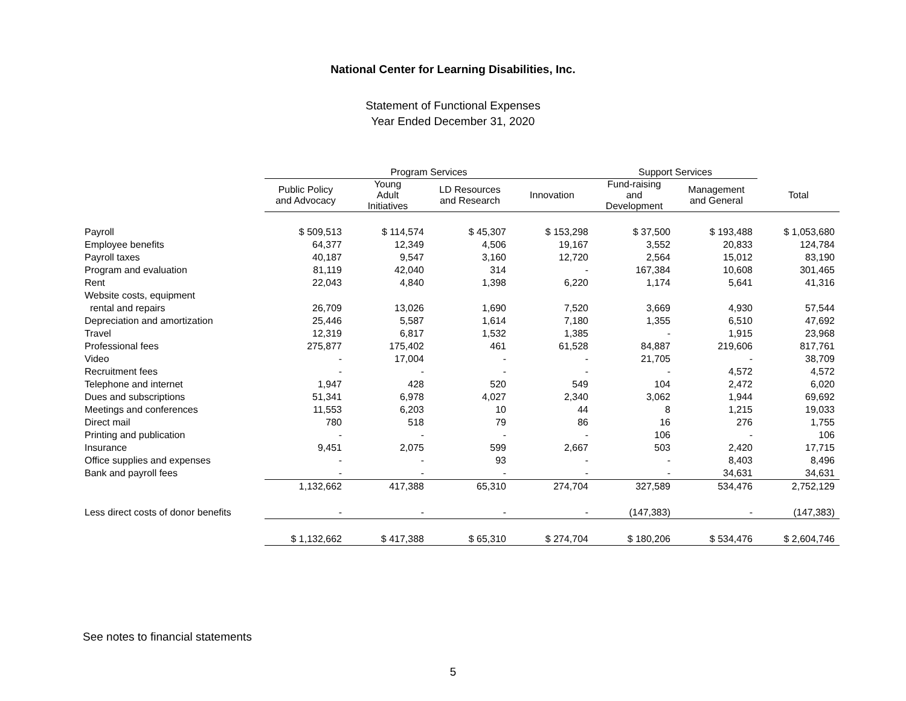National Center for Learning Disabilities, Inc.
Statement of Functional Expenses
Year Ended December 31, 2020
| | Program Services | | | | Support Services | | |
| --- | --- | --- | --- | --- | --- | --- | --- |
| | Public Policy and Advocacy | Young Adult Initiatives | LD Resources and Research | Innovation | Fund-raising and Development | Management and General | Total |
| Payroll | $ 509,513 | $ 114,574 | $ 45,307 | $ 153,298 | $ 37,500 | $ 193,488 | $ 1,053,680 |
| Employee benefits | 64,377 | 12,349 | 4,506 | 19,167 | 3,552 | 20,833 | 124,784 |
| Payroll taxes | 40,187 | 9,547 | 3,160 | 12,720 | 2,564 | 15,012 | 83,190 |
| Program and evaluation | 81,119 | 42,040 | 314 | - | 167,384 | 10,608 | 301,465 |
| Rent | 22,043 | 4,840 | 1,398 | 6,220 | 1,174 | 5,641 | 41,316 |
| Website costs, equipment | | | | | | | |
| rental and repairs | 26,709 | 13,026 | 1,690 | 7,520 | 3,669 | 4,930 | 57,544 |
| Depreciation and amortization | 25,446 | 5,587 | 1,614 | 7,180 | 1,355 | 6,510 | 47,692 |
| Travel | 12,319 | 6,817 | 1,532 | 1,385 | - | 1,915 | 23,968 |
| Professional fees | 275,877 | 175,402 | 461 | 61,528 | 84,887 | 219,606 | 817,761 |
| Video | - | 17,004 | - | - | 21,705 | - | 38,709 |
| Recruitment fees | - | - | - | - | - | 4,572 | 4,572 |
| Telephone and internet | 1,947 | 428 | 520 | 549 | 104 | 2,472 | 6,020 |
| Dues and subscriptions | 51,341 | 6,978 | 4,027 | 2,340 | 3,062 | 1,944 | 69,692 |
| Meetings and conferences | 11,553 | 6,203 | 10 | 44 | 8 | 1,215 | 19,033 |
| Direct mail | 780 | 518 | 79 | 86 | 16 | 276 | 1,755 |
| Printing and publication | - | - | - | - | 106 | - | 106 |
| Insurance | 9,451 | 2,075 | 599 | 2,667 | 503 | 2,420 | 17,715 |
| Office supplies and expenses | - | - | 93 | - | - | 8,403 | 8,496 |
| Bank and payroll fees | - | - | - | - | - | 34,631 | 34,631 |
| | 1,132,662 | 417,388 | 65,310 | 274,704 | 327,589 | 534,476 | 2,752,129 |
| Less direct costs of donor benefits | - | - | - | - | (147,383) | - | (147,383) |
| | $ 1,132,662 | $ 417,388 | $ 65,310 | $ 274,704 | $ 180,206 | $ 534,476 | $ 2,604,746 |
See notes to financial statements
5